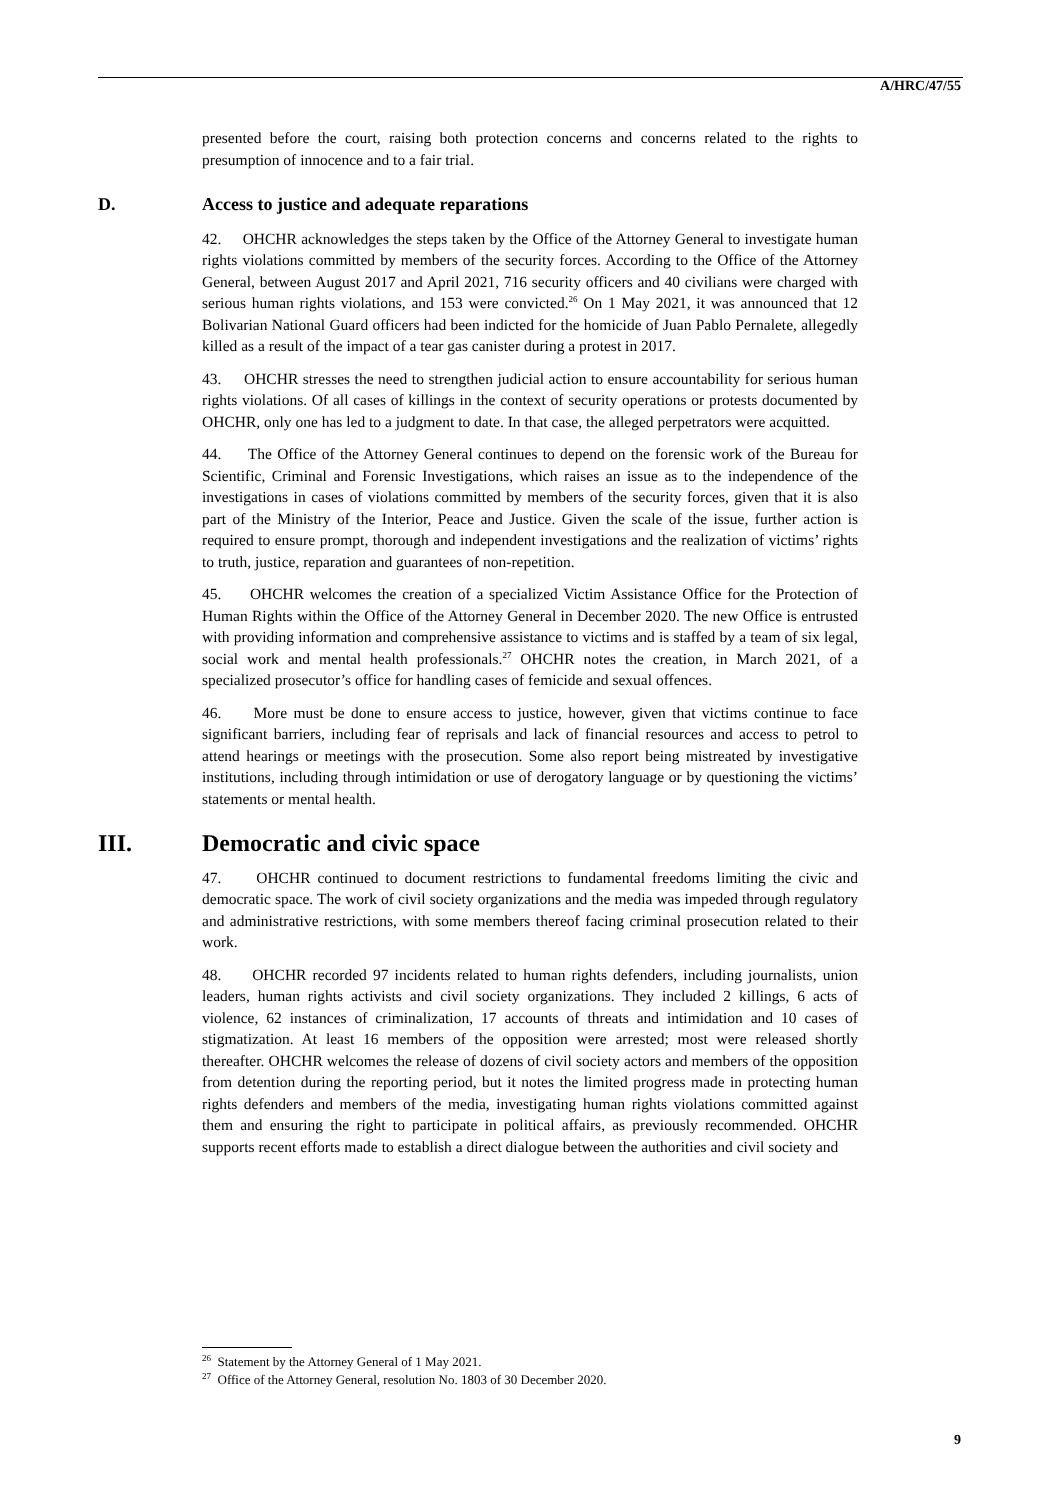A/HRC/47/55
presented before the court, raising both protection concerns and concerns related to the rights to presumption of innocence and to a fair trial.
D. Access to justice and adequate reparations
42. OHCHR acknowledges the steps taken by the Office of the Attorney General to investigate human rights violations committed by members of the security forces. According to the Office of the Attorney General, between August 2017 and April 2021, 716 security officers and 40 civilians were charged with serious human rights violations, and 153 were convicted.<sup>26</sup> On 1 May 2021, it was announced that 12 Bolivarian National Guard officers had been indicted for the homicide of Juan Pablo Pernalete, allegedly killed as a result of the impact of a tear gas canister during a protest in 2017.
43. OHCHR stresses the need to strengthen judicial action to ensure accountability for serious human rights violations. Of all cases of killings in the context of security operations or protests documented by OHCHR, only one has led to a judgment to date. In that case, the alleged perpetrators were acquitted.
44. The Office of the Attorney General continues to depend on the forensic work of the Bureau for Scientific, Criminal and Forensic Investigations, which raises an issue as to the independence of the investigations in cases of violations committed by members of the security forces, given that it is also part of the Ministry of the Interior, Peace and Justice. Given the scale of the issue, further action is required to ensure prompt, thorough and independent investigations and the realization of victims’ rights to truth, justice, reparation and guarantees of non-repetition.
45. OHCHR welcomes the creation of a specialized Victim Assistance Office for the Protection of Human Rights within the Office of the Attorney General in December 2020. The new Office is entrusted with providing information and comprehensive assistance to victims and is staffed by a team of six legal, social work and mental health professionals.<sup>27</sup> OHCHR notes the creation, in March 2021, of a specialized prosecutor’s office for handling cases of femicide and sexual offences.
46. More must be done to ensure access to justice, however, given that victims continue to face significant barriers, including fear of reprisals and lack of financial resources and access to petrol to attend hearings or meetings with the prosecution. Some also report being mistreated by investigative institutions, including through intimidation or use of derogatory language or by questioning the victims’ statements or mental health.
III. Democratic and civic space
47. OHCHR continued to document restrictions to fundamental freedoms limiting the civic and democratic space. The work of civil society organizations and the media was impeded through regulatory and administrative restrictions, with some members thereof facing criminal prosecution related to their work.
48. OHCHR recorded 97 incidents related to human rights defenders, including journalists, union leaders, human rights activists and civil society organizations. They included 2 killings, 6 acts of violence, 62 instances of criminalization, 17 accounts of threats and intimidation and 10 cases of stigmatization. At least 16 members of the opposition were arrested; most were released shortly thereafter. OHCHR welcomes the release of dozens of civil society actors and members of the opposition from detention during the reporting period, but it notes the limited progress made in protecting human rights defenders and members of the media, investigating human rights violations committed against them and ensuring the right to participate in political affairs, as previously recommended. OHCHR supports recent efforts made to establish a direct dialogue between the authorities and civil society and
<sup>26</sup> Statement by the Attorney General of 1 May 2021.
<sup>27</sup> Office of the Attorney General, resolution No. 1803 of 30 December 2020.
9